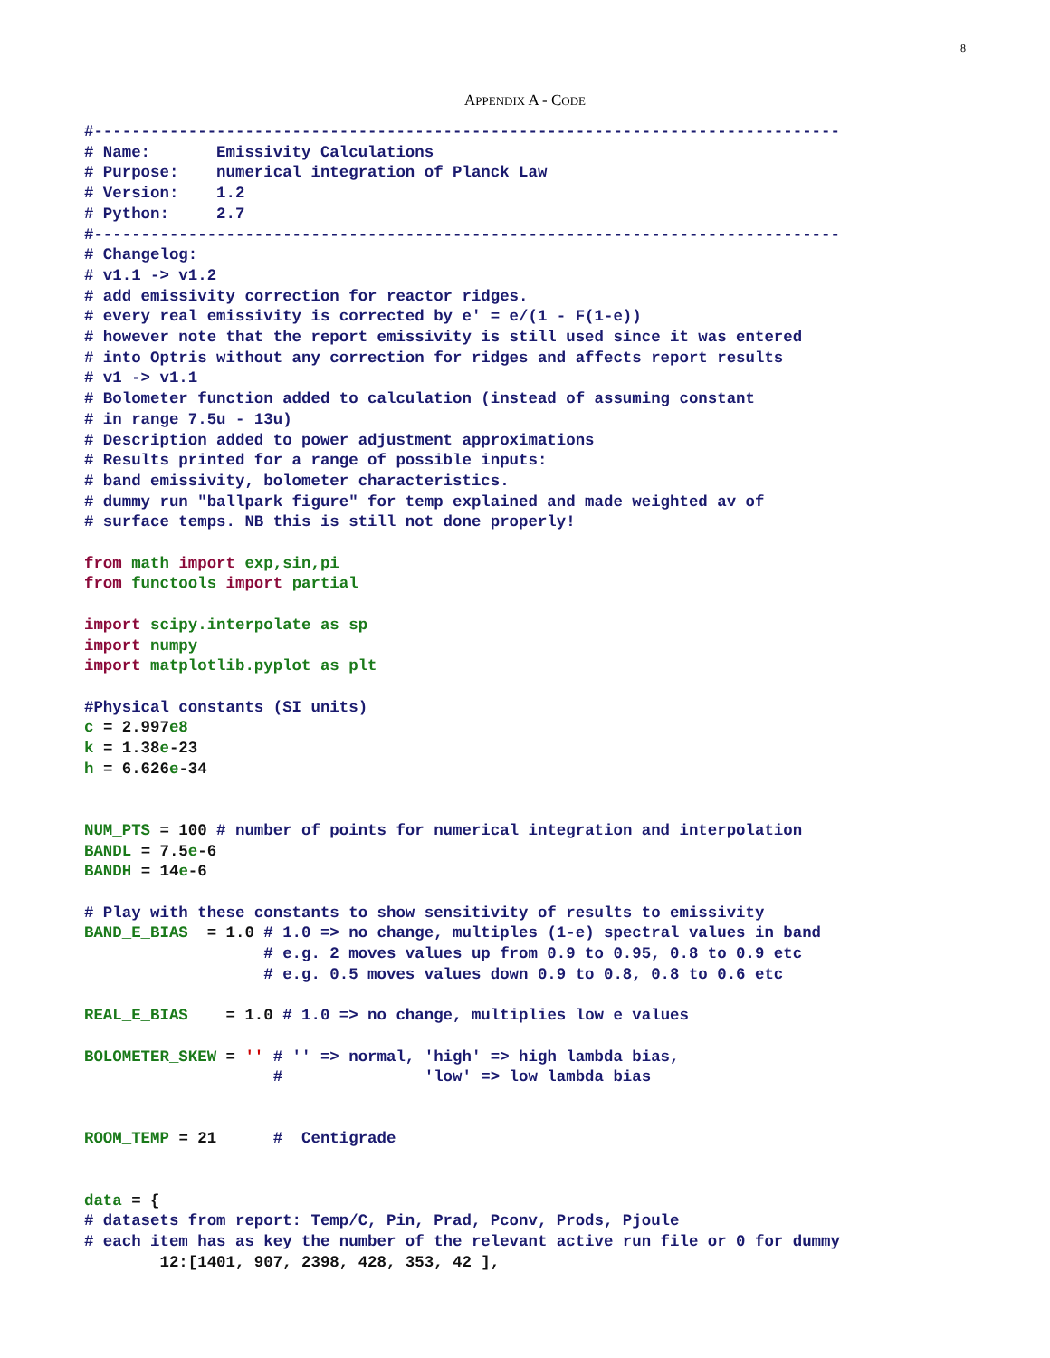8
APPENDIX A - CODE
#-------------------------------------------------------------------------------
# Name:       Emissivity Calculations
# Purpose:    numerical integration of Planck Law
# Version:    1.2
# Python:     2.7
#-------------------------------------------------------------------------------
# Changelog:
# v1.1 -> v1.2
# add emissivity correction for reactor ridges.
# every real emissivity is corrected by e' = e/(1 - F(1-e))
# however note that the report emissivity is still used since it was entered
# into Optris without any correction for ridges and affects report results
# v1 -> v1.1
# Bolometer function added to calculation (instead of assuming constant
# in range 7.5u - 13u)
# Description added to power adjustment approximations
# Results printed for a range of possible inputs:
# band emissivity, bolometer characteristics.
# dummy run "ballpark figure" for temp explained and made weighted av of
# surface temps. NB this is still not done properly!

from math import exp,sin,pi
from functools import partial

import scipy.interpolate as sp
import numpy
import matplotlib.pyplot as plt

#Physical constants (SI units)
c = 2.997 e8
k = 1.38 e-23
h = 6.626 e-34


NUM_PTS = 100 # number of points for numerical integration and interpolation
BANDL = 7.5 e-6
BANDH = 14 e-6

# Play with these constants to show sensitivity of results to emissivity
BAND_E_BIAS  = 1.0 # 1.0 => no change, multiples (1-e) spectral values in band
                   # e.g. 2 moves values up from 0.9 to 0.95, 0.8 to 0.9 etc
                   # e.g. 0.5 moves values down 0.9 to 0.8, 0.8 to 0.6 etc

REAL_E_BIAS    = 1.0 # 1.0 => no change, multiplies low e values

BOLOMETER_SKEW = '' # '' => normal, 'high' => high lambda bias,
                    #               'low' => low lambda bias


ROOM_TEMP = 21      #  Centigrade


data = {
# datasets from report: Temp/C, Pin, Prad, Pconv, Prods, Pjoule
# each item has as key the number of the relevant active run file or 0 for dummy
        12:[1401, 907, 2398, 428, 353, 42 ],